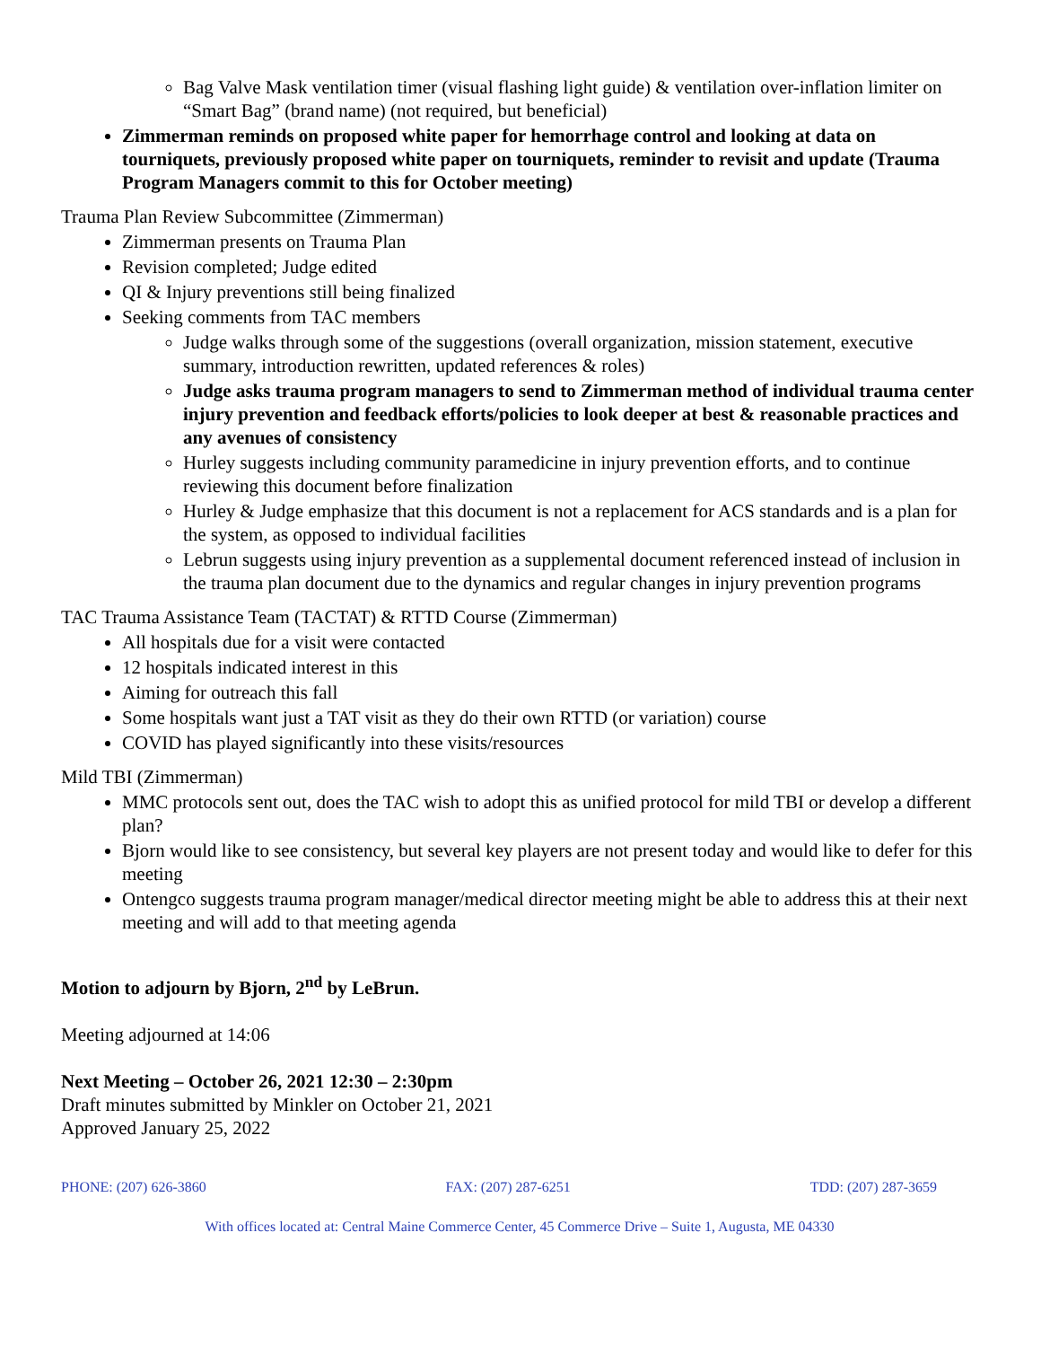Bag Valve Mask ventilation timer (visual flashing light guide) & ventilation over-inflation limiter on “Smart Bag” (brand name) (not required, but beneficial)
Zimmerman reminds on proposed white paper for hemorrhage control and looking at data on tourniquets, previously proposed white paper on tourniquets, reminder to revisit and update (Trauma Program Managers commit to this for October meeting)
Trauma Plan Review Subcommittee (Zimmerman)
Zimmerman presents on Trauma Plan
Revision completed; Judge edited
QI & Injury preventions still being finalized
Seeking comments from TAC members
Judge walks through some of the suggestions (overall organization, mission statement, executive summary, introduction rewritten, updated references & roles)
Judge asks trauma program managers to send to Zimmerman method of individual trauma center injury prevention and feedback efforts/policies to look deeper at best & reasonable practices and any avenues of consistency
Hurley suggests including community paramedicine in injury prevention efforts, and to continue reviewing this document before finalization
Hurley & Judge emphasize that this document is not a replacement for ACS standards and is a plan for the system, as opposed to individual facilities
Lebrun suggests using injury prevention as a supplemental document referenced instead of inclusion in the trauma plan document due to the dynamics and regular changes in injury prevention programs
TAC Trauma Assistance Team (TACTAT) & RTTD Course (Zimmerman)
All hospitals due for a visit were contacted
12 hospitals indicated interest in this
Aiming for outreach this fall
Some hospitals want just a TAT visit as they do their own RTTD (or variation) course
COVID has played significantly into these visits/resources
Mild TBI (Zimmerman)
MMC protocols sent out, does the TAC wish to adopt this as unified protocol for mild TBI or develop a different plan?
Bjorn would like to see consistency, but several key players are not present today and would like to defer for this meeting
Ontengco suggests trauma program manager/medical director meeting might be able to address this at their next meeting and will add to that meeting agenda
Motion to adjourn by Bjorn, 2<sup>nd</sup> by LeBrun.
Meeting adjourned at 14:06
Next Meeting – October 26, 2021 12:30 – 2:30pm
Draft minutes submitted by Minkler on October 21, 2021
Approved January 25, 2022
PHONE: (207) 626-3860 FAX: (207) 287-6251 TDD: (207) 287-3659
With offices located at: Central Maine Commerce Center, 45 Commerce Drive – Suite 1, Augusta, ME 04330